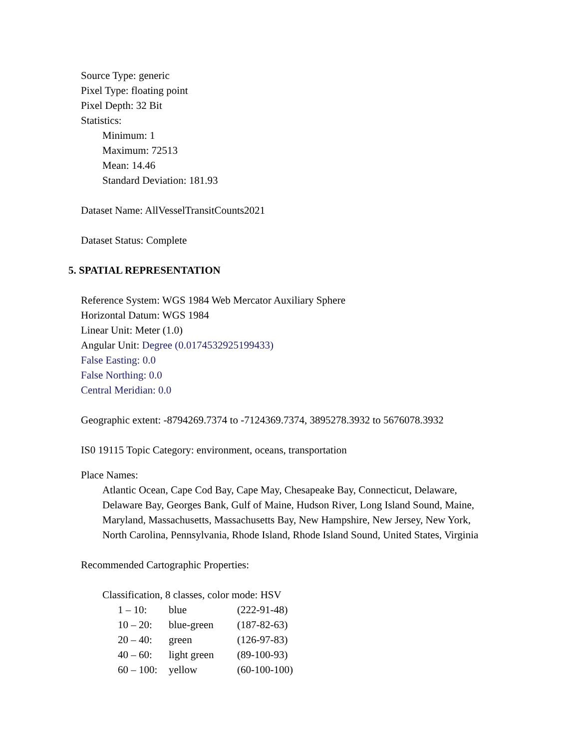Source Type: generic
Pixel Type: floating point
Pixel Depth: 32 Bit
Statistics:
Minimum: 1
Maximum: 72513
Mean: 14.46
Standard Deviation: 181.93
Dataset Name: AllVesselTransitCounts2021
Dataset Status: Complete
5. SPATIAL REPRESENTATION
Reference System: WGS 1984 Web Mercator Auxiliary Sphere
Horizontal Datum: WGS 1984
Linear Unit: Meter (1.0)
Angular Unit: Degree (0.0174532925199433)
False Easting: 0.0
False Northing: 0.0
Central Meridian: 0.0
Geographic extent: -8794269.7374 to -7124369.7374, 3895278.3932 to 5676078.3932
IS0 19115 Topic Category: environment, oceans, transportation
Place Names:
Atlantic Ocean, Cape Cod Bay, Cape May, Chesapeake Bay, Connecticut, Delaware,
Delaware Bay, Georges Bank, Gulf of Maine, Hudson River, Long Island Sound, Maine,
Maryland, Massachusetts, Massachusetts Bay, New Hampshire, New Jersey, New York,
North Carolina, Pennsylvania, Rhode Island, Rhode Island Sound, United States, Virginia
Recommended Cartographic Properties:
Classification, 8 classes, color mode: HSV
| 1 – 10: | blue | (222-91-48) |
| 10 – 20: | blue-green | (187-82-63) |
| 20 – 40: | green | (126-97-83) |
| 40 – 60: | light green | (89-100-93) |
| 60 – 100: | yellow | (60-100-100) |